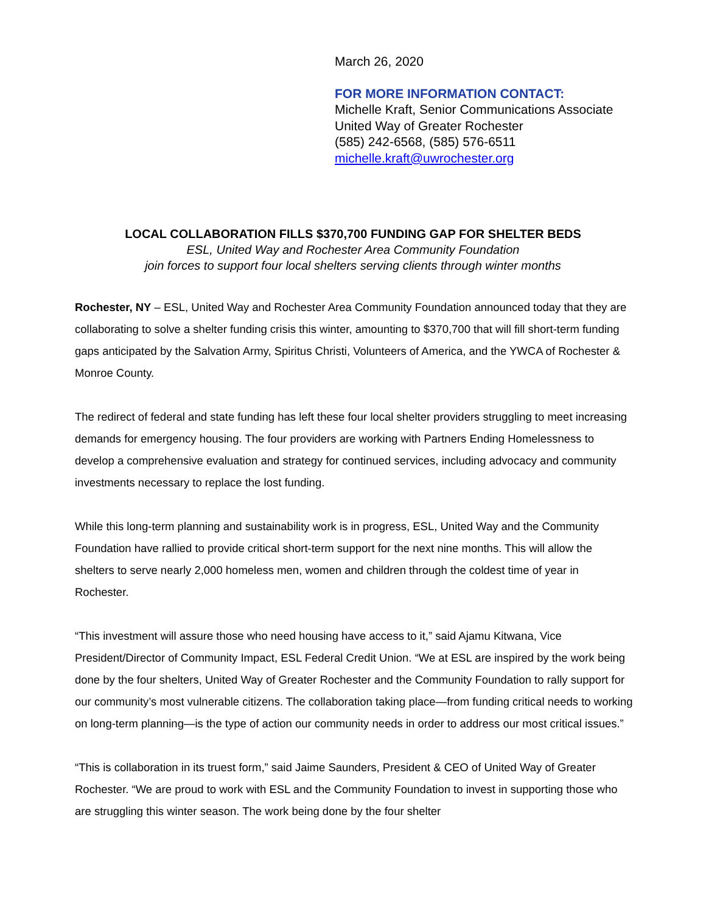March 26, 2020
FOR MORE INFORMATION CONTACT:
Michelle Kraft, Senior Communications Associate
United Way of Greater Rochester
(585) 242-6568, (585) 576-6511
michelle.kraft@uwrochester.org
LOCAL COLLABORATION FILLS $370,700 FUNDING GAP FOR SHELTER BEDS
ESL, United Way and Rochester Area Community Foundation
join forces to support four local shelters serving clients through winter months
Rochester, NY – ESL, United Way and Rochester Area Community Foundation announced today that they are collaborating to solve a shelter funding crisis this winter, amounting to $370,700 that will fill short-term funding gaps anticipated by the Salvation Army, Spiritus Christi, Volunteers of America, and the YWCA of Rochester & Monroe County.
The redirect of federal and state funding has left these four local shelter providers struggling to meet increasing demands for emergency housing. The four providers are working with Partners Ending Homelessness to develop a comprehensive evaluation and strategy for continued services, including advocacy and community investments necessary to replace the lost funding.
While this long-term planning and sustainability work is in progress, ESL, United Way and the Community Foundation have rallied to provide critical short-term support for the next nine months. This will allow the shelters to serve nearly 2,000 homeless men, women and children through the coldest time of year in Rochester.
“This investment will assure those who need housing have access to it,” said Ajamu Kitwana, Vice President/Director of Community Impact, ESL Federal Credit Union. “We at ESL are inspired by the work being done by the four shelters, United Way of Greater Rochester and the Community Foundation to rally support for our community’s most vulnerable citizens. The collaboration taking place—from funding critical needs to working on long-term planning—is the type of action our community needs in order to address our most critical issues.”
“This is collaboration in its truest form,” said Jaime Saunders, President & CEO of United Way of Greater Rochester. “We are proud to work with ESL and the Community Foundation to invest in supporting those who are struggling this winter season. The work being done by the four shelter